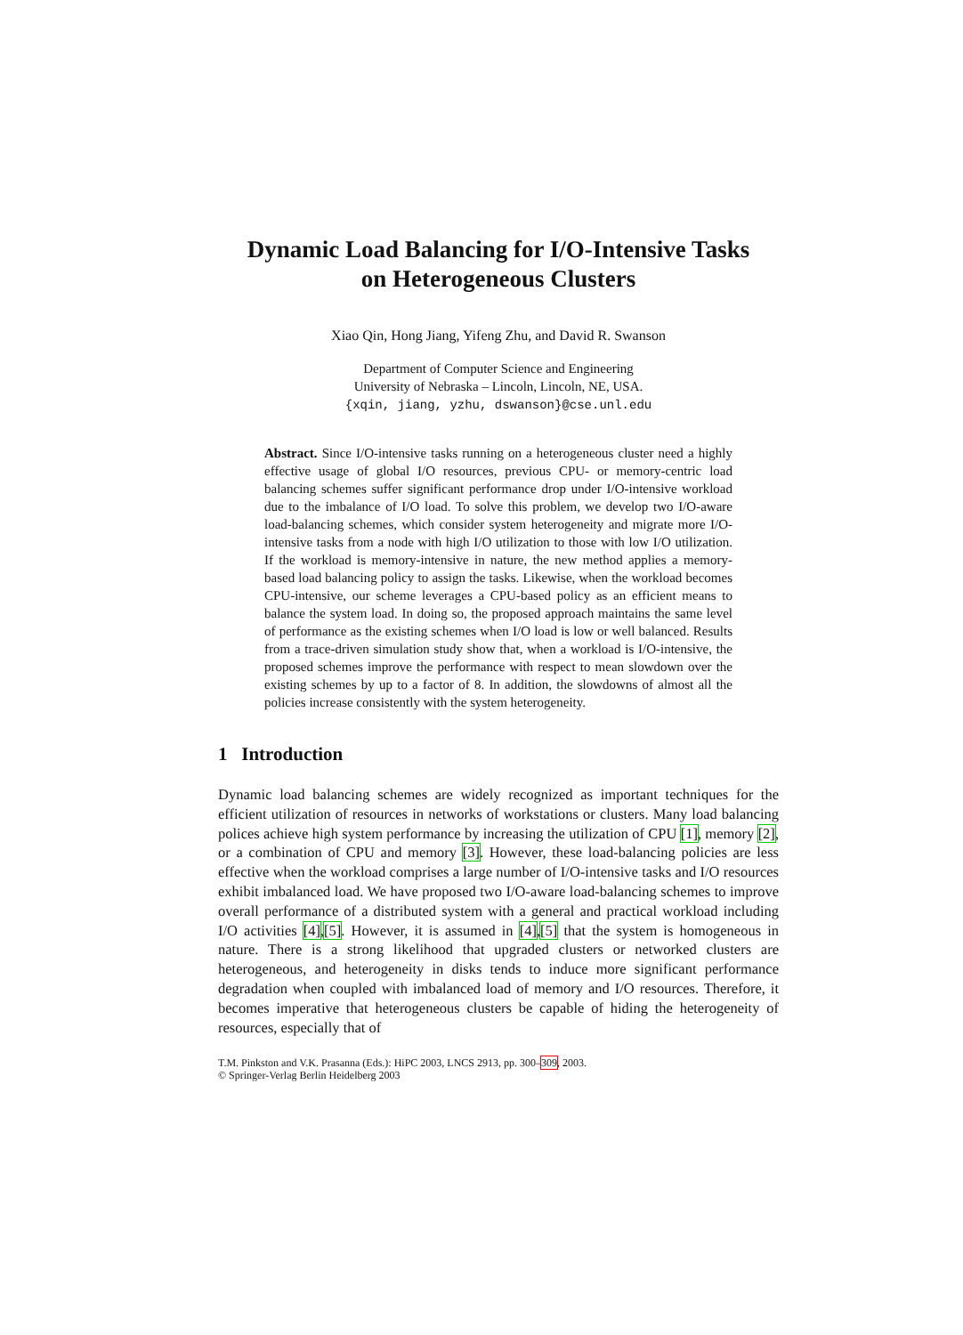Dynamic Load Balancing for I/O-Intensive Tasks
on Heterogeneous Clusters
Xiao Qin, Hong Jiang, Yifeng Zhu, and David R. Swanson
Department of Computer Science and Engineering
University of Nebraska – Lincoln, Lincoln, NE, USA.
{xqin, jiang, yzhu, dswanson}@cse.unl.edu
Abstract. Since I/O-intensive tasks running on a heterogeneous cluster need a highly effective usage of global I/O resources, previous CPU- or memory-centric load balancing schemes suffer significant performance drop under I/O-intensive workload due to the imbalance of I/O load. To solve this problem, we develop two I/O-aware load-balancing schemes, which consider system heterogeneity and migrate more I/O-intensive tasks from a node with high I/O utilization to those with low I/O utilization. If the workload is memory-intensive in nature, the new method applies a memory-based load balancing policy to assign the tasks. Likewise, when the workload becomes CPU-intensive, our scheme leverages a CPU-based policy as an efficient means to balance the system load. In doing so, the proposed approach maintains the same level of performance as the existing schemes when I/O load is low or well balanced. Results from a trace-driven simulation study show that, when a workload is I/O-intensive, the proposed schemes improve the performance with respect to mean slowdown over the existing schemes by up to a factor of 8. In addition, the slowdowns of almost all the policies increase consistently with the system heterogeneity.
1 Introduction
Dynamic load balancing schemes are widely recognized as important techniques for the efficient utilization of resources in networks of workstations or clusters. Many load balancing polices achieve high system performance by increasing the utilization of CPU [1], memory [2], or a combination of CPU and memory [3]. However, these load-balancing policies are less effective when the workload comprises a large number of I/O-intensive tasks and I/O resources exhibit imbalanced load. We have proposed two I/O-aware load-balancing schemes to improve overall performance of a distributed system with a general and practical workload including I/O activities [4],[5]. However, it is assumed in [4],[5] that the system is homogeneous in nature. There is a strong likelihood that upgraded clusters or networked clusters are heterogeneous, and heterogeneity in disks tends to induce more significant performance degradation when coupled with imbalanced load of memory and I/O resources. Therefore, it becomes imperative that heterogeneous clusters be capable of hiding the heterogeneity of resources, especially that of
T.M. Pinkston and V.K. Prasanna (Eds.): HiPC 2003, LNCS 2913, pp. 300–309, 2003.
© Springer-Verlag Berlin Heidelberg 2003